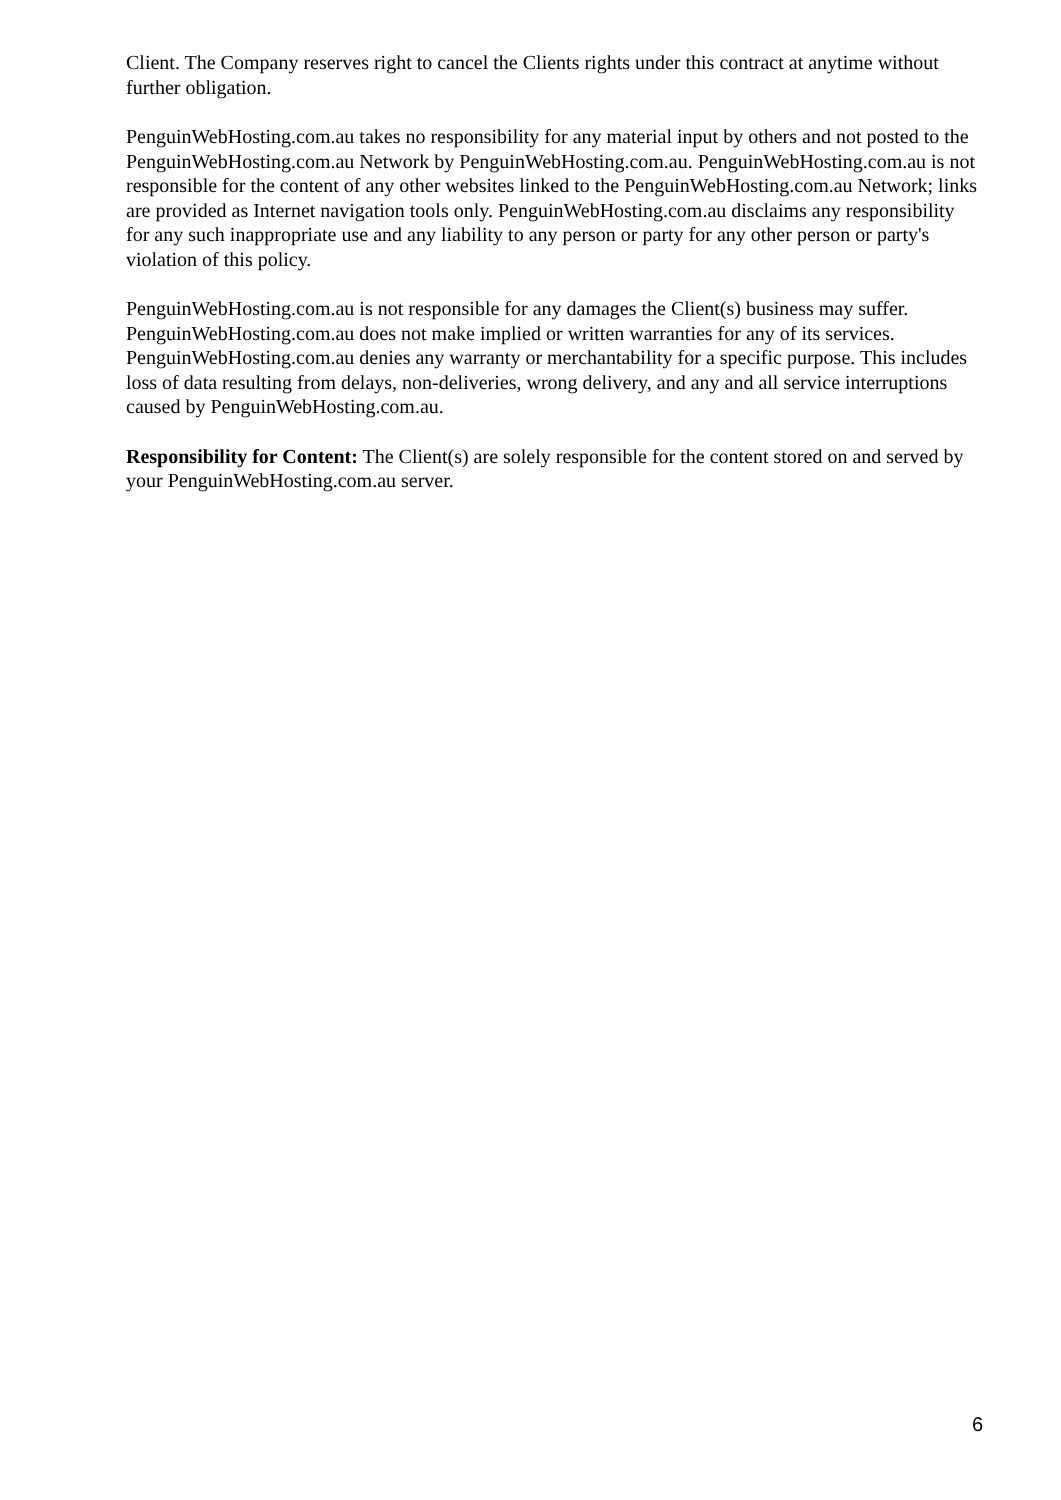Client. The Company reserves right to cancel the Clients rights under this contract at anytime without further obligation.
PenguinWebHosting.com.au takes no responsibility for any material input by others and not posted to the PenguinWebHosting.com.au Network by PenguinWebHosting.com.au. PenguinWebHosting.com.au is not responsible for the content of any other websites linked to the PenguinWebHosting.com.au Network; links are provided as Internet navigation tools only. PenguinWebHosting.com.au disclaims any responsibility for any such inappropriate use and any liability to any person or party for any other person or party's violation of this policy.
PenguinWebHosting.com.au is not responsible for any damages the Client(s) business may suffer. PenguinWebHosting.com.au does not make implied or written warranties for any of its services. PenguinWebHosting.com.au denies any warranty or merchantability for a specific purpose. This includes loss of data resulting from delays, non-deliveries, wrong delivery, and any and all service interruptions caused by PenguinWebHosting.com.au.
Responsibility for Content: The Client(s) are solely responsible for the content stored on and served by your PenguinWebHosting.com.au server.
6